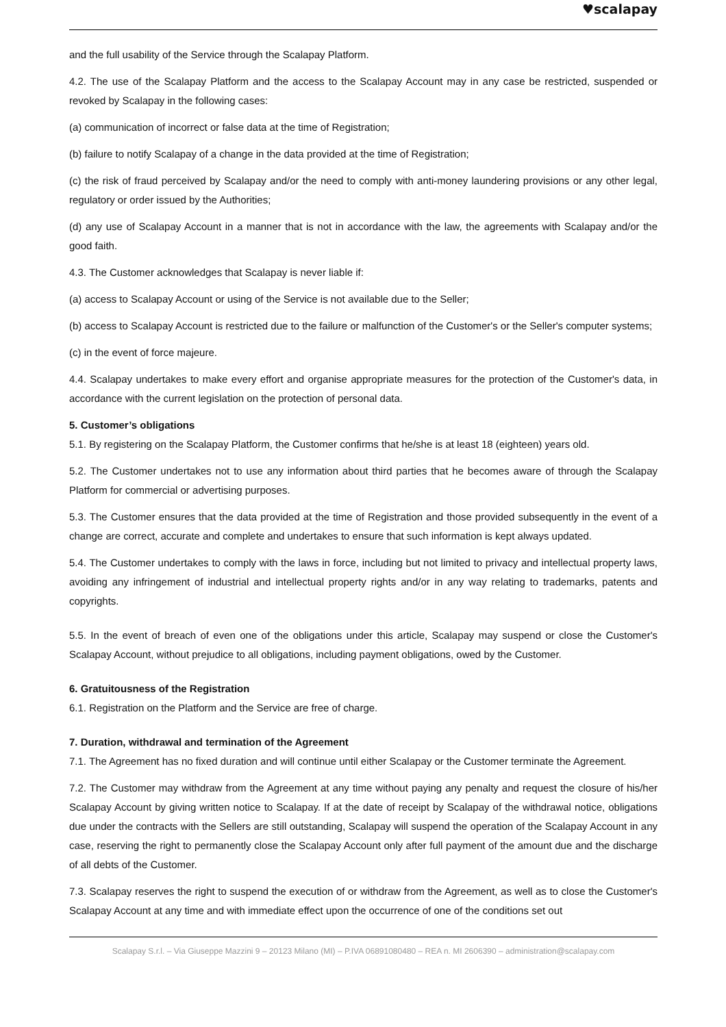♥scalapay
and the full usability of the Service through the Scalapay Platform.
4.2. The use of the Scalapay Platform and the access to the Scalapay Account may in any case be restricted, suspended or revoked by Scalapay in the following cases:
(a) communication of incorrect or false data at the time of Registration;
(b) failure to notify Scalapay of a change in the data provided at the time of Registration;
(c) the risk of fraud perceived by Scalapay and/or the need to comply with anti-money laundering provisions or any other legal, regulatory or order issued by the Authorities;
(d) any use of Scalapay Account in a manner that is not in accordance with the law, the agreements with Scalapay and/or the good faith.
4.3. The Customer acknowledges that Scalapay is never liable if:
(a) access to Scalapay Account or using of the Service is not available due to the Seller;
(b) access to Scalapay Account is restricted due to the failure or malfunction of the Customer's or the Seller's computer systems;
(c) in the event of force majeure.
4.4. Scalapay undertakes to make every effort and organise appropriate measures for the protection of the Customer's data, in accordance with the current legislation on the protection of personal data.
5. Customer’s obligations
5.1. By registering on the Scalapay Platform, the Customer confirms that he/she is at least 18 (eighteen) years old.
5.2. The Customer undertakes not to use any information about third parties that he becomes aware of through the Scalapay Platform for commercial or advertising purposes.
5.3. The Customer ensures that the data provided at the time of Registration and those provided subsequently in the event of a change are correct, accurate and complete and undertakes to ensure that such information is kept always updated.
5.4. The Customer undertakes to comply with the laws in force, including but not limited to privacy and intellectual property laws, avoiding any infringement of industrial and intellectual property rights and/or in any way relating to trademarks, patents and copyrights.
5.5. In the event of breach of even one of the obligations under this article, Scalapay may suspend or close the Customer's Scalapay Account, without prejudice to all obligations, including payment obligations, owed by the Customer.
6. Gratuitousness of the Registration
6.1. Registration on the Platform and the Service are free of charge.
7. Duration, withdrawal and termination of the Agreement
7.1. The Agreement has no fixed duration and will continue until either Scalapay or the Customer terminate the Agreement.
7.2. The Customer may withdraw from the Agreement at any time without paying any penalty and request the closure of his/her Scalapay Account by giving written notice to Scalapay. If at the date of receipt by Scalapay of the withdrawal notice, obligations due under the contracts with the Sellers are still outstanding, Scalapay will suspend the operation of the Scalapay Account in any case, reserving the right to permanently close the Scalapay Account only after full payment of the amount due and the discharge of all debts of the Customer.
7.3. Scalapay reserves the right to suspend the execution of or withdraw from the Agreement, as well as to close the Customer's Scalapay Account at any time and with immediate effect upon the occurrence of one of the conditions set out
Scalapay S.r.l. – Via Giuseppe Mazzini 9 – 20123 Milano (MI) – P.IVA 06891080480 – REA n. MI 2606390 – administration@scalapay.com